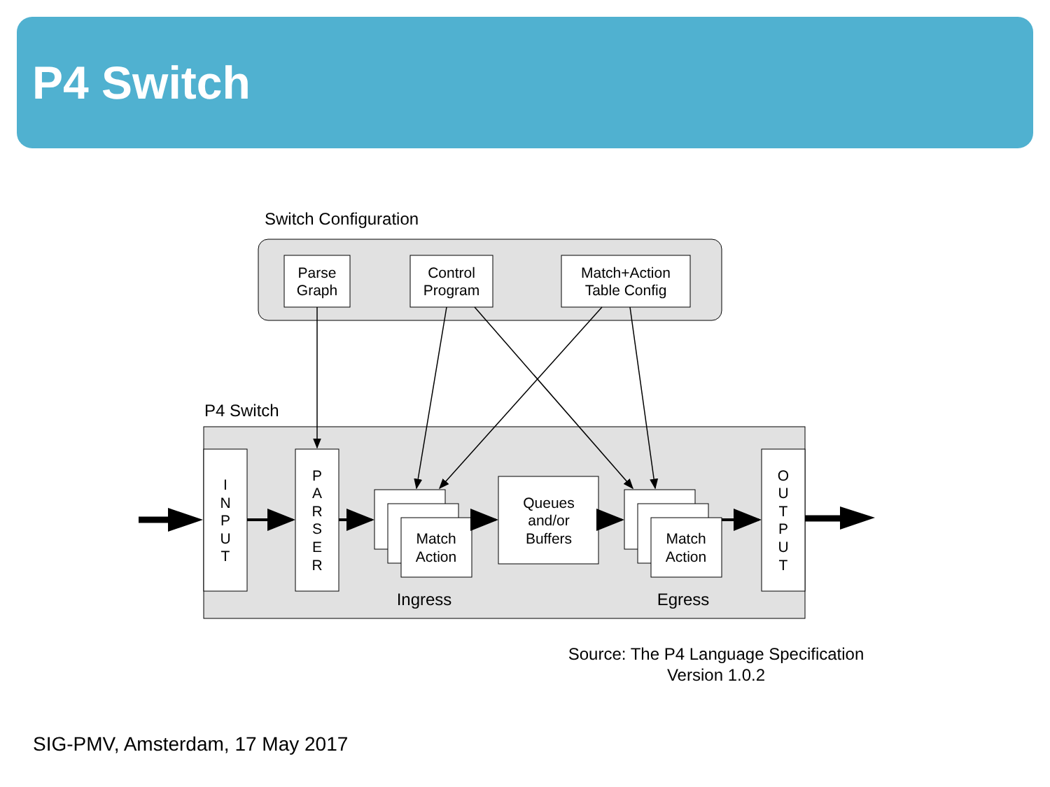P4 Switch
Switch Configuration
Parse
Graph
Control
Program
Match+Action
Table Config
P4 Switch
I
N
P
U
T
P
A
R
S
E
R
Match
Action
Queues
and/or
Buffers
Match
Action
O
U
T
P
U
T
Ingress
Egress
Source: The P4 Language Specification
Version 1.0.2
SIG-PMV, Amsterdam, 17 May 2017